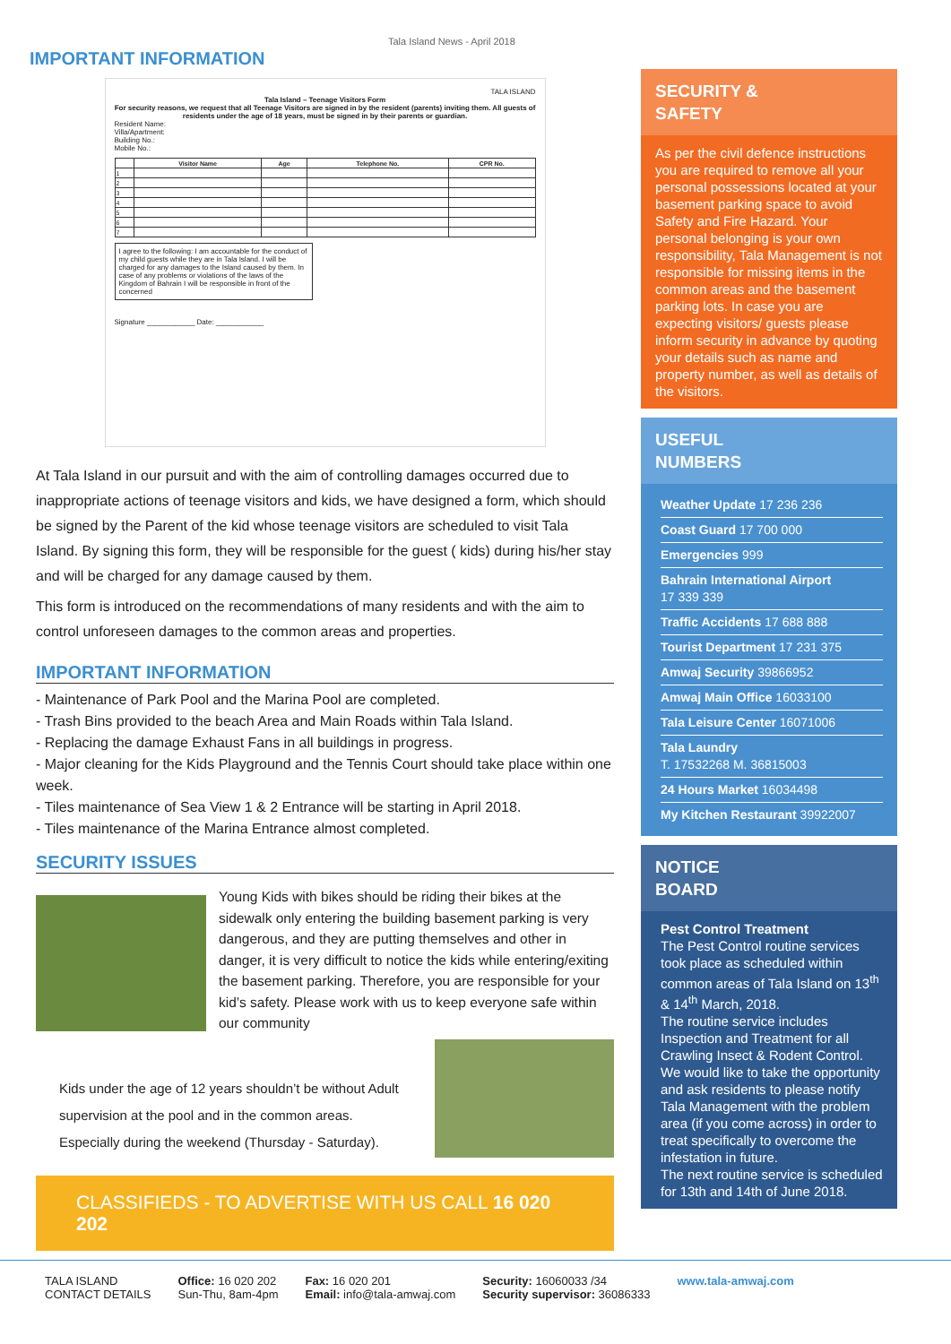IMPORTANT INFORMATION
Tala Island News - April 2018
TALA ISLAND
Tala Island – Teenage Visitors Form
For security reasons, we request that all Teenage Visitors are signed in by the resident (parents) inviting them. All guests of residents under the age of 18 years, must be signed in by their parents or guardian.
Resident Name:
Villa/Apartment:
Building No.:
Mobile No.:
| | Visitor Name | Age | Telephone No. | CPR No. |
| --- | --- | --- | --- | --- |
| 1 | | | | |
| 2 | | | | |
| 3 | | | | |
| 4 | | | | |
| 5 | | | | |
| 6 | | | | |
| 7 | | | | |
I agree to the following: I am accountable for the conduct of my child guests while they are in Tala Island. I will be charged for any damages to the Island caused by them. In case of any problems or violations of the laws of the Kingdom of Bahrain I will be responsible in front of the concerned
Signature ____________ Date: ____________
At Tala Island in our pursuit and with the aim of controlling damages occurred due to inappropriate actions of teenage visitors and kids, we have designed a form, which should be signed by the Parent of the kid whose teenage visitors are scheduled to visit Tala Island. By signing this form, they will be responsible for the guest ( kids) during his/her stay and will be charged for any damage caused by them.
This form is introduced on the recommendations of many residents and with the aim to control unforeseen damages to the common areas and properties.
IMPORTANT INFORMATION
- Maintenance of Park Pool and the Marina Pool are completed.
- Trash Bins provided to the beach Area and Main Roads within Tala Island.
- Replacing the damage Exhaust Fans in all buildings in progress.
- Major cleaning for the Kids Playground and the Tennis Court should take place within one week.
- Tiles maintenance of Sea View 1 & 2 Entrance will be starting in April 2018.
- Tiles maintenance of the Marina Entrance almost completed.
SECURITY ISSUES
Young Kids with bikes should be riding their bikes at the sidewalk only entering the building basement parking is very dangerous, and they are putting themselves and other in danger, it is very difficult to notice the kids while entering/exiting the basement parking. Therefore, you are responsible for your kid’s safety. Please work with us to keep everyone safe within our community
Kids under the age of 12 years shouldn’t be without Adult supervision at the pool and in the common areas. Especially during the weekend (Thursday - Saturday).
CLASSIFIEDS - TO ADVERTISE WITH US CALL 16 020 202
SECURITY &
SAFETY
As per the civil defence instructions you are required to remove all your personal possessions located at your basement parking space to avoid Safety and Fire Hazard. Your personal belonging is your own responsibility, Tala Management is not responsible for missing items in the common areas and the basement parking lots. In case you are expecting visitors/ guests please inform security in advance by quoting your details such as name and property number, as well as details of the visitors.
USEFUL
NUMBERS
Weather Update 17 236 236
Coast Guard 17 700 000
Emergencies 999
Bahrain International Airport
17 339 339
Traffic Accidents 17 688 888
Tourist Department 17 231 375
Amwaj Security 39866952
Amwaj Main Office 16033100
Tala Leisure Center 16071006
Tala Laundry
T. 17532268 M. 36815003
24 Hours Market 16034498
My Kitchen Restaurant 39922007
NOTICE
BOARD
Pest Control Treatment
The Pest Control routine services took place as scheduled within common areas of Tala Island on 13<sup>th</sup> & 14<sup>th</sup> March, 2018.
The routine service includes Inspection and Treatment for all Crawling Insect & Rodent Control. We would like to take the opportunity and ask residents to please notify Tala Management with the problem area (if you come across) in order to treat specifically to overcome the infestation in future.
The next routine service is scheduled for 13th and 14th of June 2018.
TALA ISLAND
CONTACT DETAILS
Office: 16 020 202
Sun-Thu, 8am-4pm
Fax: 16 020 201
Email: info@tala-amwaj.com
Security: 16060033 /34
Security supervisor: 36086333
www.tala-amwaj.com